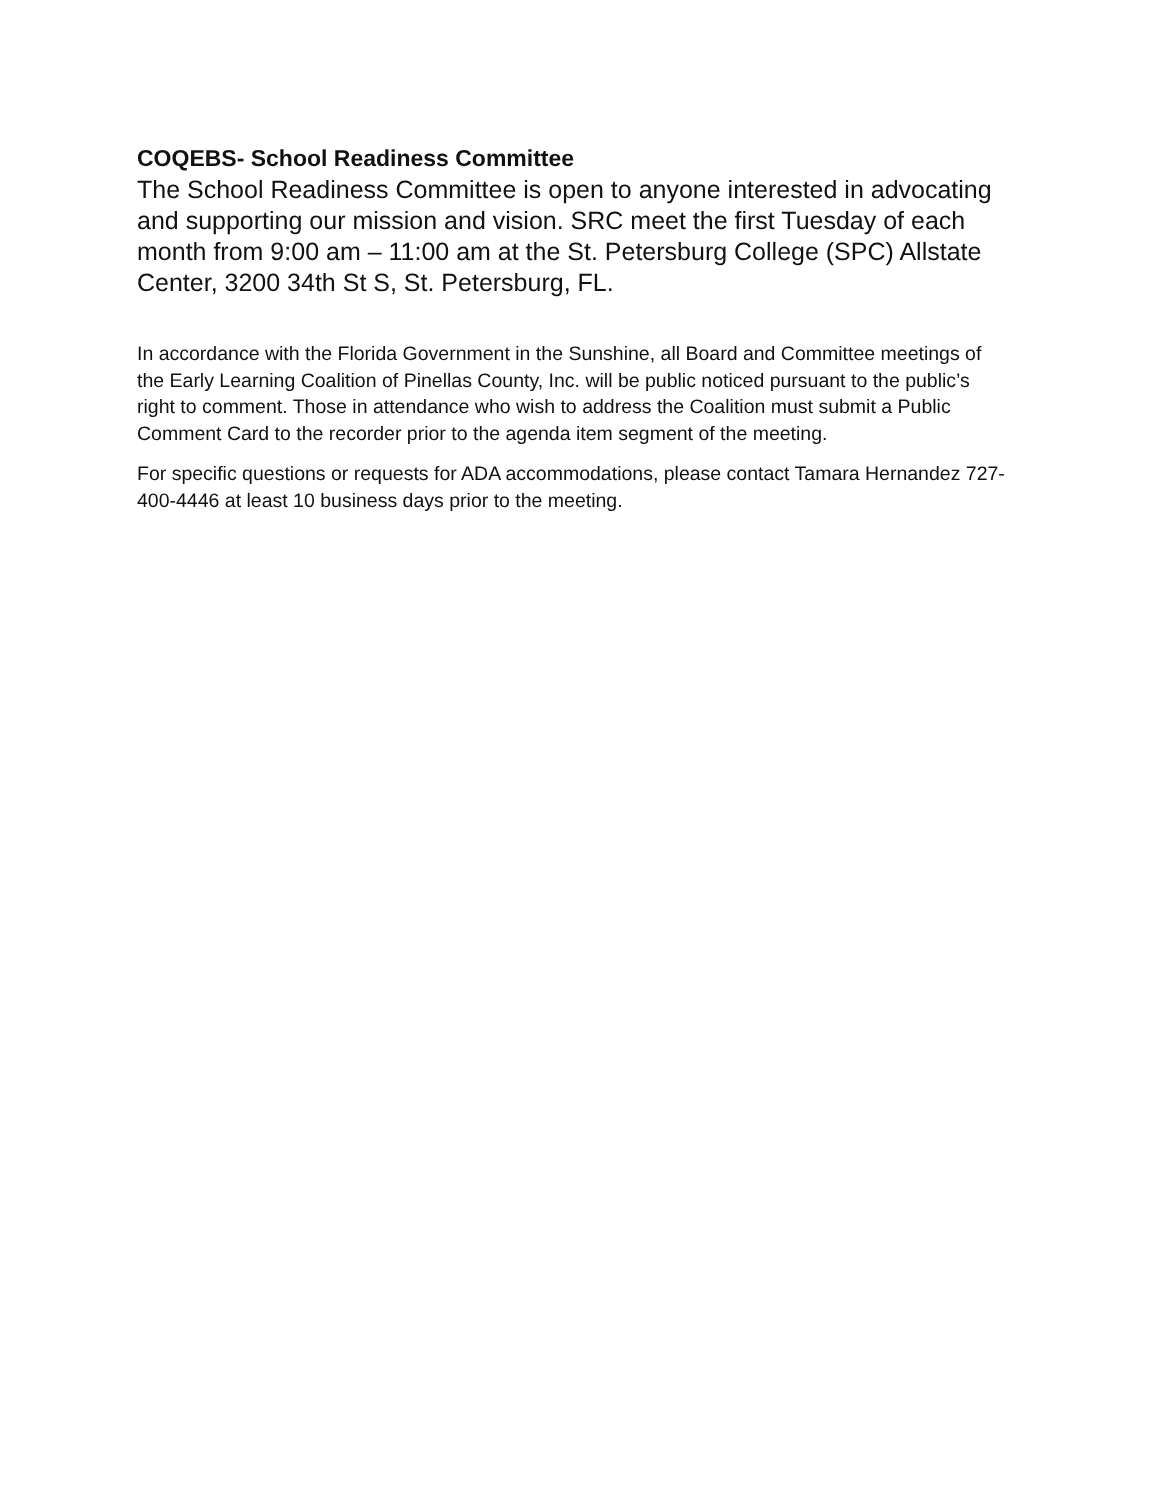COQEBS- School Readiness Committee
The School Readiness Committee is open to anyone interested in advocating and supporting our mission and vision. SRC meet the first Tuesday of each month from 9:00 am – 11:00 am at the St. Petersburg College (SPC) Allstate Center, 3200 34th St S, St. Petersburg, FL.
In accordance with the Florida Government in the Sunshine, all Board and Committee meetings of the Early Learning Coalition of Pinellas County, Inc. will be public noticed pursuant to the public’s right to comment. Those in attendance who wish to address the Coalition must submit a Public Comment Card to the recorder prior to the agenda item segment of the meeting.
For specific questions or requests for ADA accommodations, please contact Tamara Hernandez 727-400-4446 at least 10 business days prior to the meeting.